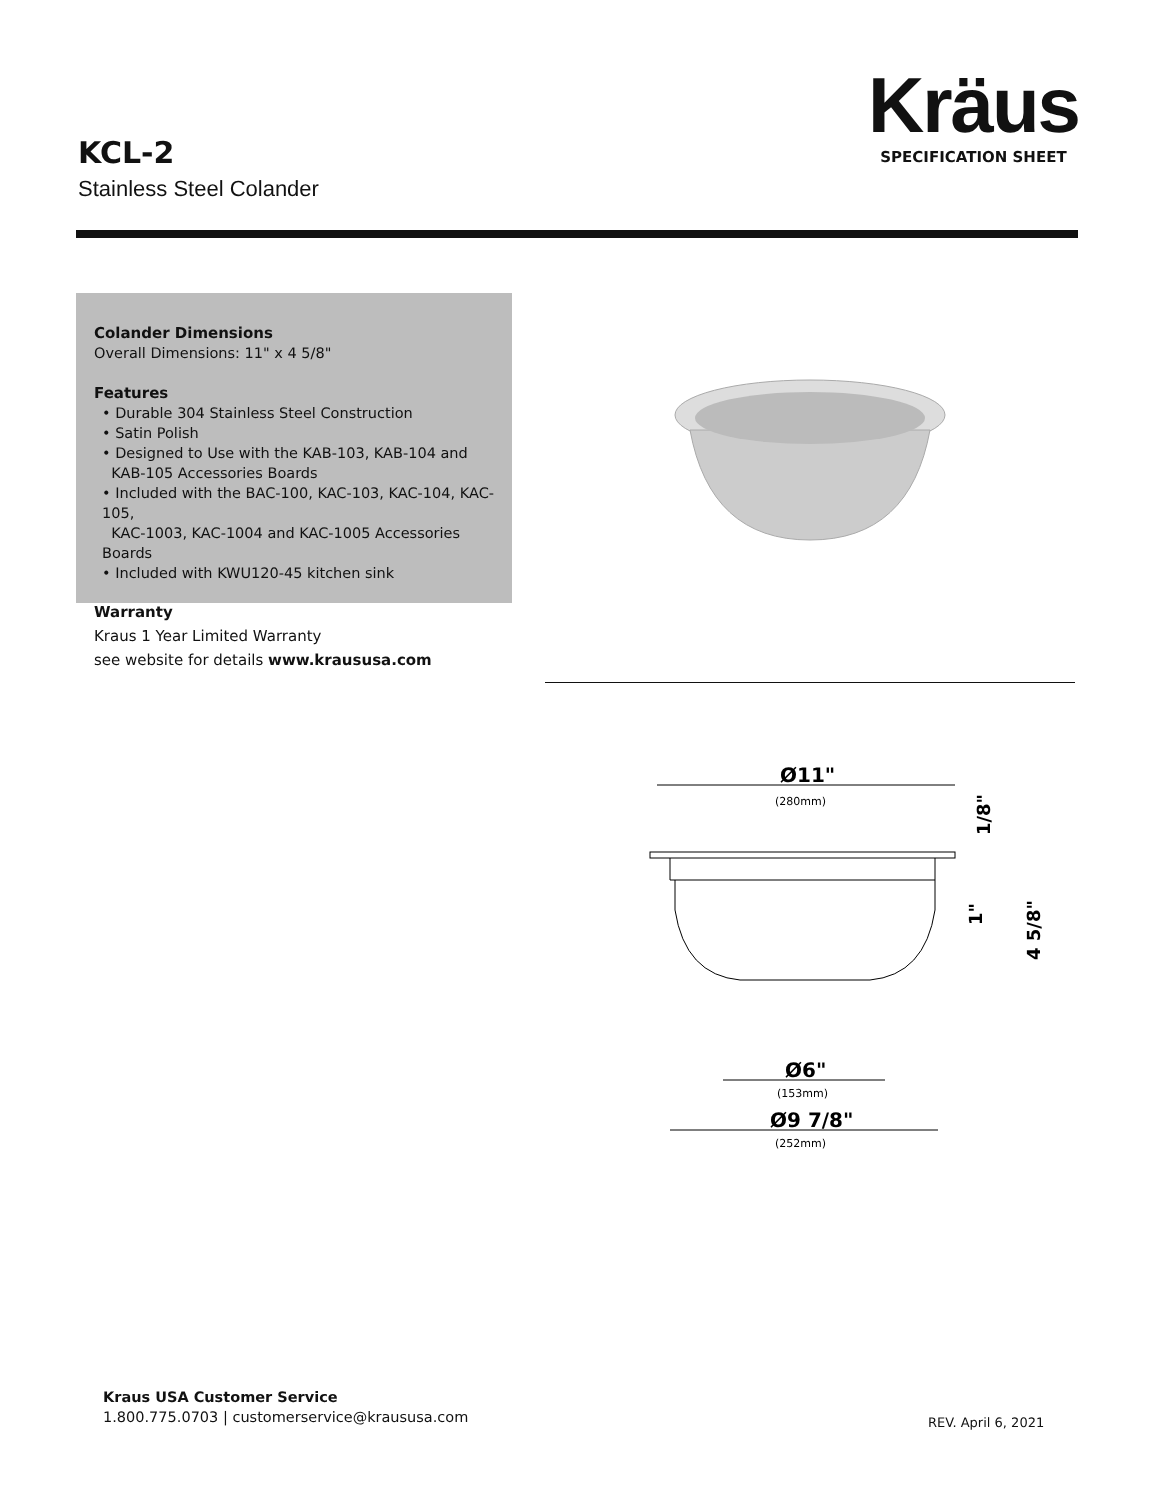Kräus
SPECIFICATION SHEET
KCL-2
Stainless Steel Colander
Colander Dimensions
Overall Dimensions: 11" x 4 5/8"
Features
• Durable 304 Stainless Steel Construction
• Satin Polish
• Designed to Use with the KAB-103, KAB-104 and
KAB-105 Accessories Boards
• Included with the BAC-100, KAC-103, KAC-104, KAC-105,
KAC-1003, KAC-1004 and KAC-1005 Accessories Boards
• Included with KWU120-45 kitchen sink
Warranty
Kraus 1 Year Limited Warranty
see website for details www.kraususa.com
Ø11"
(280mm)
1/8"
1"
4 5/8"
Ø6"
(153mm)
Ø9 7/8"
(252mm)
Kraus USA Customer Service
1.800.775.0703 | customerservice@kraususa.com
REV. April 6, 2021